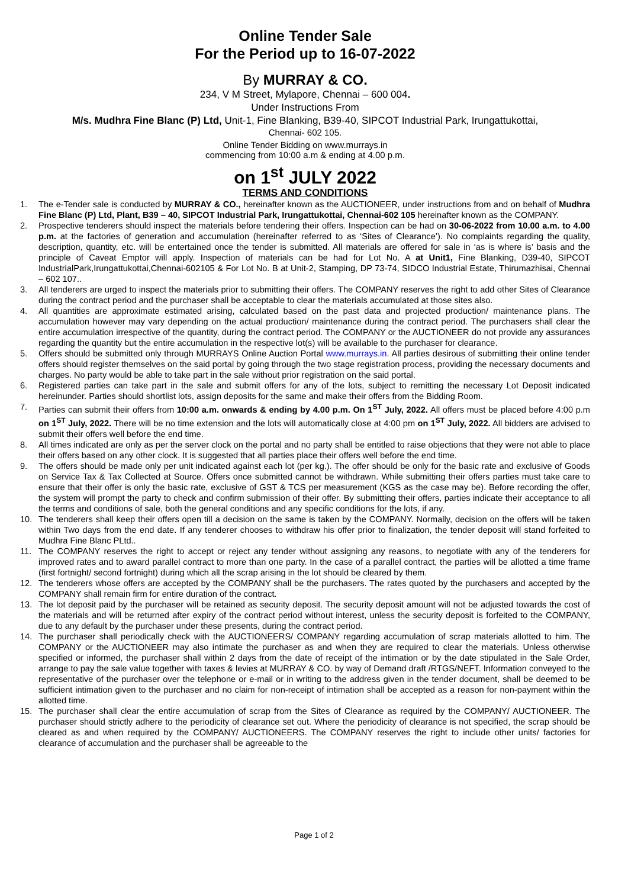Online Tender Sale
For the Period up to 16-07-2022
By MURRAY & CO.
234, V M Street, Mylapore, Chennai – 600 004.
Under Instructions From
M/s. Mudhra Fine Blanc (P) Ltd, Unit-1, Fine Blanking, B39-40, SIPCOT Industrial Park, Irungattukottai,
Chennai- 602 105.
Online Tender Bidding on www.murrays.in
commencing from 10:00 a.m & ending at 4.00 p.m.
on 1<sup>st</sup> JULY 2022
TERMS AND CONDITIONS
1. The e-Tender sale is conducted by MURRAY & CO., hereinafter known as the AUCTIONEER, under instructions from and on behalf of Mudhra Fine Blanc (P) Ltd, Plant, B39 – 40, SIPCOT Industrial Park, Irungattukottai, Chennai-602 105 hereinafter known as the COMPANY.
2. Prospective tenderers should inspect the materials before tendering their offers. Inspection can be had on 30-06-2022 from 10.00 a.m. to 4.00 p.m. at the factories of generation and accumulation (hereinafter referred to as ‘Sites of Clearance’). No complaints regarding the quality, description, quantity, etc. will be entertained once the tender is submitted. All materials are offered for sale in ‘as is where is’ basis and the principle of Caveat Emptor will apply. Inspection of materials can be had for Lot No. A at Unit1, Fine Blanking, D39-40, SIPCOT IndustrialPark,Irungattukottai,Chennai-602105 & For Lot No. B at Unit-2, Stamping, DP 73-74, SIDCO Industrial Estate, Thirumazhisai, Chennai – 602 107..
3. All tenderers are urged to inspect the materials prior to submitting their offers. The COMPANY reserves the right to add other Sites of Clearance during the contract period and the purchaser shall be acceptable to clear the materials accumulated at those sites also.
4. All quantities are approximate estimated arising, calculated based on the past data and projected production/ maintenance plans. The accumulation however may vary depending on the actual production/ maintenance during the contract period. The purchasers shall clear the entire accumulation irrespective of the quantity, during the contract period. The COMPANY or the AUCTIONEER do not provide any assurances regarding the quantity but the entire accumulation in the respective lot(s) will be available to the purchaser for clearance.
5. Offers should be submitted only through MURRAYS Online Auction Portal www.murrays.in. All parties desirous of submitting their online tender offers should register themselves on the said portal by going through the two stage registration process, providing the necessary documents and charges. No party would be able to take part in the sale without prior registration on the said portal.
6. Registered parties can take part in the sale and submit offers for any of the lots, subject to remitting the necessary Lot Deposit indicated hereinunder. Parties should shortlist lots, assign deposits for the same and make their offers from the Bidding Room.
7. Parties can submit their offers from 10:00 a.m. onwards & ending by 4.00 p.m. On 1<sup>ST</sup> July, 2022. All offers must be placed before 4:00 p.m on 1<sup>ST</sup> July, 2022. There will be no time extension and the lots will automatically close at 4:00 pm on 1<sup>ST</sup> July, 2022. All bidders are advised to submit their offers well before the end time.
8. All times indicated are only as per the server clock on the portal and no party shall be entitled to raise objections that they were not able to place their offers based on any other clock. It is suggested that all parties place their offers well before the end time.
9. The offers should be made only per unit indicated against each lot (per kg.). The offer should be only for the basic rate and exclusive of Goods on Service Tax & Tax Collected at Source. Offers once submitted cannot be withdrawn. While submitting their offers parties must take care to ensure that their offer is only the basic rate, exclusive of GST & TCS per measurement (KGS as the case may be). Before recording the offer, the system will prompt the party to check and confirm submission of their offer. By submitting their offers, parties indicate their acceptance to all the terms and conditions of sale, both the general conditions and any specific conditions for the lots, if any.
10. The tenderers shall keep their offers open till a decision on the same is taken by the COMPANY. Normally, decision on the offers will be taken within Two days from the end date. If any tenderer chooses to withdraw his offer prior to finalization, the tender deposit will stand forfeited to Mudhra Fine Blanc PLtd..
11. The COMPANY reserves the right to accept or reject any tender without assigning any reasons, to negotiate with any of the tenderers for improved rates and to award parallel contract to more than one party. In the case of a parallel contract, the parties will be allotted a time frame (first fortnight/ second fortnight) during which all the scrap arising in the lot should be cleared by them.
12. The tenderers whose offers are accepted by the COMPANY shall be the purchasers. The rates quoted by the purchasers and accepted by the COMPANY shall remain firm for entire duration of the contract.
13. The lot deposit paid by the purchaser will be retained as security deposit. The security deposit amount will not be adjusted towards the cost of the materials and will be returned after expiry of the contract period without interest, unless the security deposit is forfeited to the COMPANY, due to any default by the purchaser under these presents, during the contract period.
14. The purchaser shall periodically check with the AUCTIONEERS/ COMPANY regarding accumulation of scrap materials allotted to him. The COMPANY or the AUCTIONEER may also intimate the purchaser as and when they are required to clear the materials. Unless otherwise specified or informed, the purchaser shall within 2 days from the date of receipt of the intimation or by the date stipulated in the Sale Order, arrange to pay the sale value together with taxes & levies at MURRAY & CO. by way of Demand draft /RTGS/NEFT. Information conveyed to the representative of the purchaser over the telephone or e-mail or in writing to the address given in the tender document, shall be deemed to be sufficient intimation given to the purchaser and no claim for non-receipt of intimation shall be accepted as a reason for non-payment within the allotted time.
15. The purchaser shall clear the entire accumulation of scrap from the Sites of Clearance as required by the COMPANY/ AUCTIONEER. The purchaser should strictly adhere to the periodicity of clearance set out. Where the periodicity of clearance is not specified, the scrap should be cleared as and when required by the COMPANY/ AUCTIONEERS. The COMPANY reserves the right to include other units/ factories for clearance of accumulation and the purchaser shall be agreeable to the
Page 1 of 2